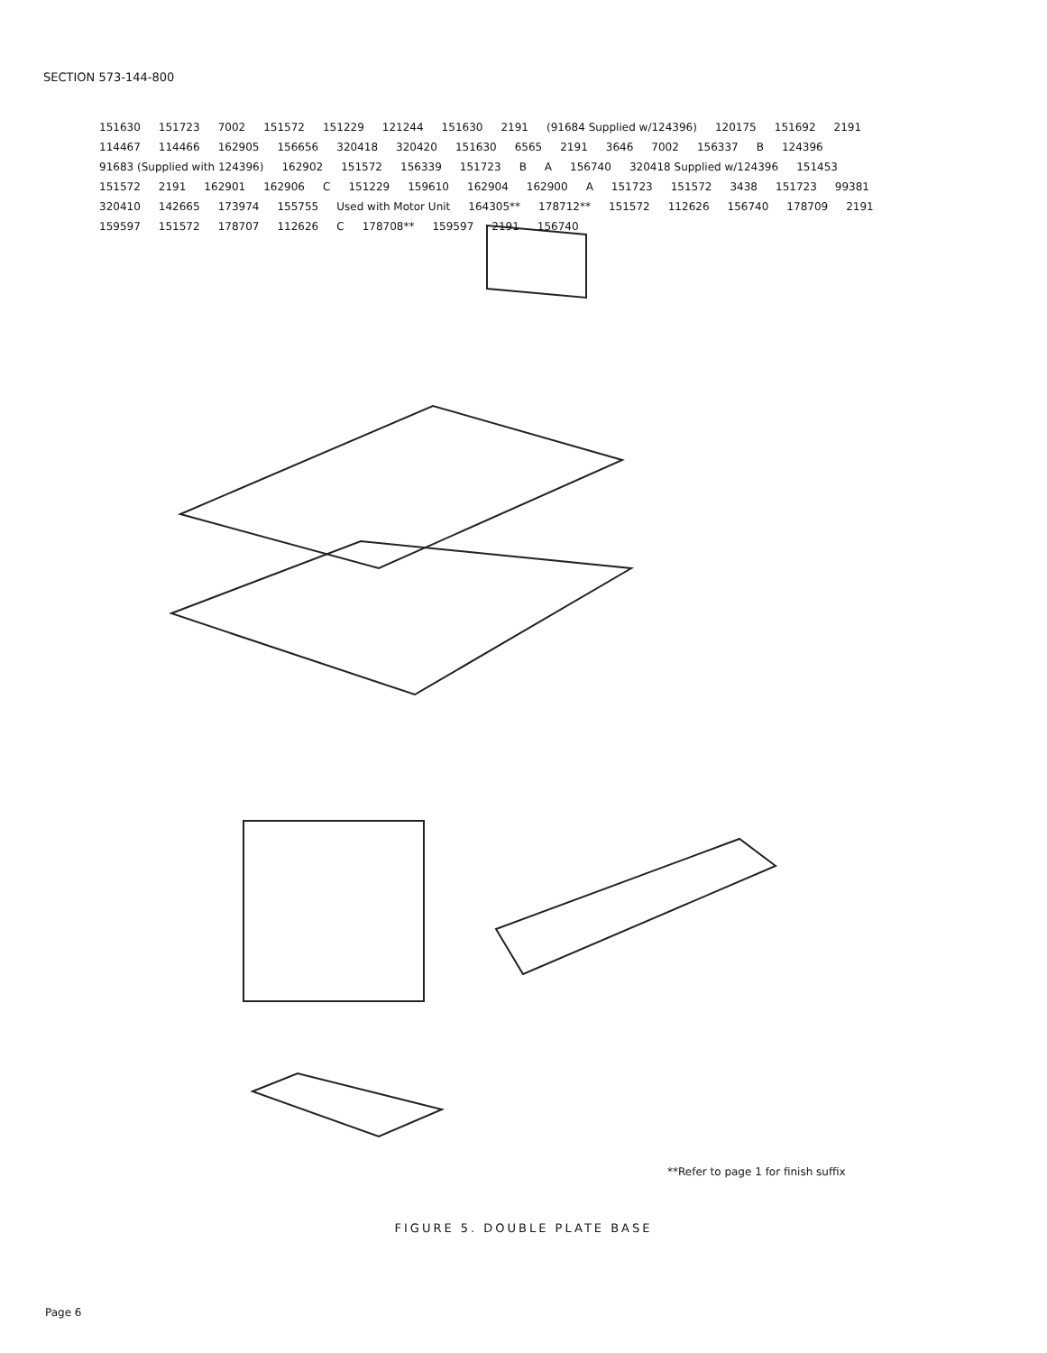SECTION 573-144-800
151630 151723 7002 151572 151229 121244 151630 2191 (91684 Supplied w/124396) 120175 151692 2191 114467 114466 162905 156656 320418 320420 151630 6565 2191 3646 7002 156337 B 124396 91683 (Supplied with 124396) 162902 151572 156339 151723 B A 156740 320418 Supplied w/124396 151453 151572 2191 162901 162906 C 151229 159610 162904 162900 A 151723 151572 3438 151723 99381 320410 142665 173974 155755 Used with Motor Unit 164305** 178712** 151572 112626 156740 178709 2191 159597 151572 178707 112626 C 178708** 159597 2191 156740
**Refer to page 1 for finish suffix
FIGURE 5. DOUBLE PLATE BASE
Page 6